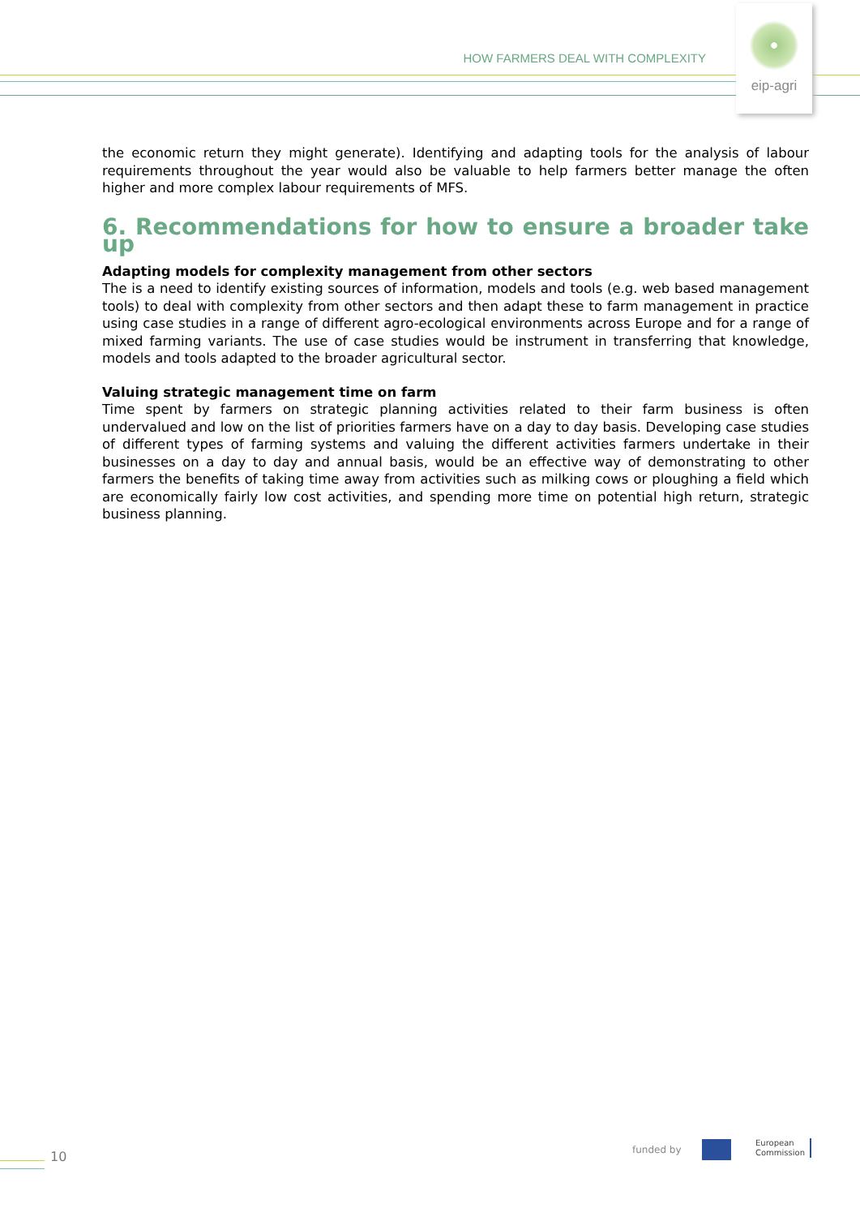HOW FARMERS DEAL WITH COMPLEXITY
eip-agri
the economic return they might generate). Identifying and adapting tools for the analysis of labour requirements throughout the year would also be valuable to help farmers better manage the often higher and more complex labour requirements of MFS.
6. Recommendations for how to ensure a broader take up
Adapting models for complexity management from other sectors
The is a need to identify existing sources of information, models and tools (e.g. web based management tools) to deal with complexity from other sectors and then adapt these to farm management in practice using case studies in a range of different agro-ecological environments across Europe and for a range of mixed farming variants. The use of case studies would be instrument in transferring that knowledge, models and tools adapted to the broader agricultural sector.
Valuing strategic management time on farm
Time spent by farmers on strategic planning activities related to their farm business is often undervalued and low on the list of priorities farmers have on a day to day basis. Developing case studies of different types of farming systems and valuing the different activities farmers undertake in their businesses on a day to day and annual basis, would be an effective way of demonstrating to other farmers the benefits of taking time away from activities such as milking cows or ploughing a field which are economically fairly low cost activities, and spending more time on potential high return, strategic business planning.
10 funded by
European
Commission